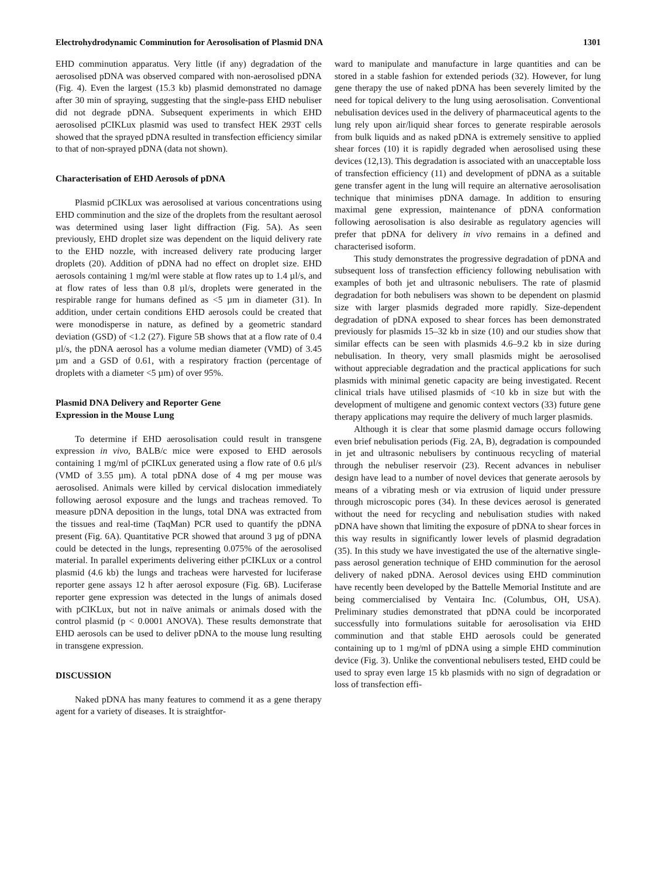Electrohydrodynamic Comminution for Aerosolisation of Plasmid DNA 1301
EHD comminution apparatus. Very little (if any) degradation of the aerosolised pDNA was observed compared with non-aerosolised pDNA (Fig. 4). Even the largest (15.3 kb) plasmid demonstrated no damage after 30 min of spraying, suggesting that the single-pass EHD nebuliser did not degrade pDNA. Subsequent experiments in which EHD aerosolised pCIKLux plasmid was used to transfect HEK 293T cells showed that the sprayed pDNA resulted in transfection efficiency similar to that of non-sprayed pDNA (data not shown).
Characterisation of EHD Aerosols of pDNA
Plasmid pCIKLux was aerosolised at various concentrations using EHD comminution and the size of the droplets from the resultant aerosol was determined using laser light diffraction (Fig. 5A). As seen previously, EHD droplet size was dependent on the liquid delivery rate to the EHD nozzle, with increased delivery rate producing larger droplets (20). Addition of pDNA had no effect on droplet size. EHD aerosols containing 1 mg/ml were stable at flow rates up to 1.4 µl/s, and at flow rates of less than 0.8 µl/s, droplets were generated in the respirable range for humans defined as <5 µm in diameter (31). In addition, under certain conditions EHD aerosols could be created that were monodisperse in nature, as defined by a geometric standard deviation (GSD) of <1.2 (27). Figure 5B shows that at a flow rate of 0.4 µl/s, the pDNA aerosol has a volume median diameter (VMD) of 3.45 µm and a GSD of 0.61, with a respiratory fraction (percentage of droplets with a diameter <5 µm) of over 95%.
Plasmid DNA Delivery and Reporter Gene
Expression in the Mouse Lung
To determine if EHD aerosolisation could result in transgene expression in vivo, BALB/c mice were exposed to EHD aerosols containing 1 mg/ml of pCIKLux generated using a flow rate of 0.6 µl/s (VMD of 3.55 µm). A total pDNA dose of 4 mg per mouse was aerosolised. Animals were killed by cervical dislocation immediately following aerosol exposure and the lungs and tracheas removed. To measure pDNA deposition in the lungs, total DNA was extracted from the tissues and real-time (TaqMan) PCR used to quantify the pDNA present (Fig. 6A). Quantitative PCR showed that around 3 µg of pDNA could be detected in the lungs, representing 0.075% of the aerosolised material. In parallel experiments delivering either pCIKLux or a control plasmid (4.6 kb) the lungs and tracheas were harvested for luciferase reporter gene assays 12 h after aerosol exposure (Fig. 6B). Luciferase reporter gene expression was detected in the lungs of animals dosed with pCIKLux, but not in naïve animals or animals dosed with the control plasmid (p < 0.0001 ANOVA). These results demonstrate that EHD aerosols can be used to deliver pDNA to the mouse lung resulting in transgene expression.
DISCUSSION
Naked pDNA has many features to commend it as a gene therapy agent for a variety of diseases. It is straightfor-
ward to manipulate and manufacture in large quantities and can be stored in a stable fashion for extended periods (32). However, for lung gene therapy the use of naked pDNA has been severely limited by the need for topical delivery to the lung using aerosolisation. Conventional nebulisation devices used in the delivery of pharmaceutical agents to the lung rely upon air/liquid shear forces to generate respirable aerosols from bulk liquids and as naked pDNA is extremely sensitive to applied shear forces (10) it is rapidly degraded when aerosolised using these devices (12,13). This degradation is associated with an unacceptable loss of transfection efficiency (11) and development of pDNA as a suitable gene transfer agent in the lung will require an alternative aerosolisation technique that minimises pDNA damage. In addition to ensuring maximal gene expression, maintenance of pDNA conformation following aerosolisation is also desirable as regulatory agencies will prefer that pDNA for delivery in vivo remains in a defined and characterised isoform.
This study demonstrates the progressive degradation of pDNA and subsequent loss of transfection efficiency following nebulisation with examples of both jet and ultrasonic nebulisers. The rate of plasmid degradation for both nebulisers was shown to be dependent on plasmid size with larger plasmids degraded more rapidly. Size-dependent degradation of pDNA exposed to shear forces has been demonstrated previously for plasmids 15–32 kb in size (10) and our studies show that similar effects can be seen with plasmids 4.6–9.2 kb in size during nebulisation. In theory, very small plasmids might be aerosolised without appreciable degradation and the practical applications for such plasmids with minimal genetic capacity are being investigated. Recent clinical trials have utilised plasmids of <10 kb in size but with the development of multigene and genomic context vectors (33) future gene therapy applications may require the delivery of much larger plasmids.
Although it is clear that some plasmid damage occurs following even brief nebulisation periods (Fig. 2A, B), degradation is compounded in jet and ultrasonic nebulisers by continuous recycling of material through the nebuliser reservoir (23). Recent advances in nebuliser design have lead to a number of novel devices that generate aerosols by means of a vibrating mesh or via extrusion of liquid under pressure through microscopic pores (34). In these devices aerosol is generated without the need for recycling and nebulisation studies with naked pDNA have shown that limiting the exposure of pDNA to shear forces in this way results in significantly lower levels of plasmid degradation (35). In this study we have investigated the use of the alternative single-pass aerosol generation technique of EHD comminution for the aerosol delivery of naked pDNA. Aerosol devices using EHD comminution have recently been developed by the Battelle Memorial Institute and are being commercialised by Ventaira Inc. (Columbus, OH, USA). Preliminary studies demonstrated that pDNA could be incorporated successfully into formulations suitable for aerosolisation via EHD comminution and that stable EHD aerosols could be generated containing up to 1 mg/ml of pDNA using a simple EHD comminution device (Fig. 3). Unlike the conventional nebulisers tested, EHD could be used to spray even large 15 kb plasmids with no sign of degradation or loss of transfection effi-